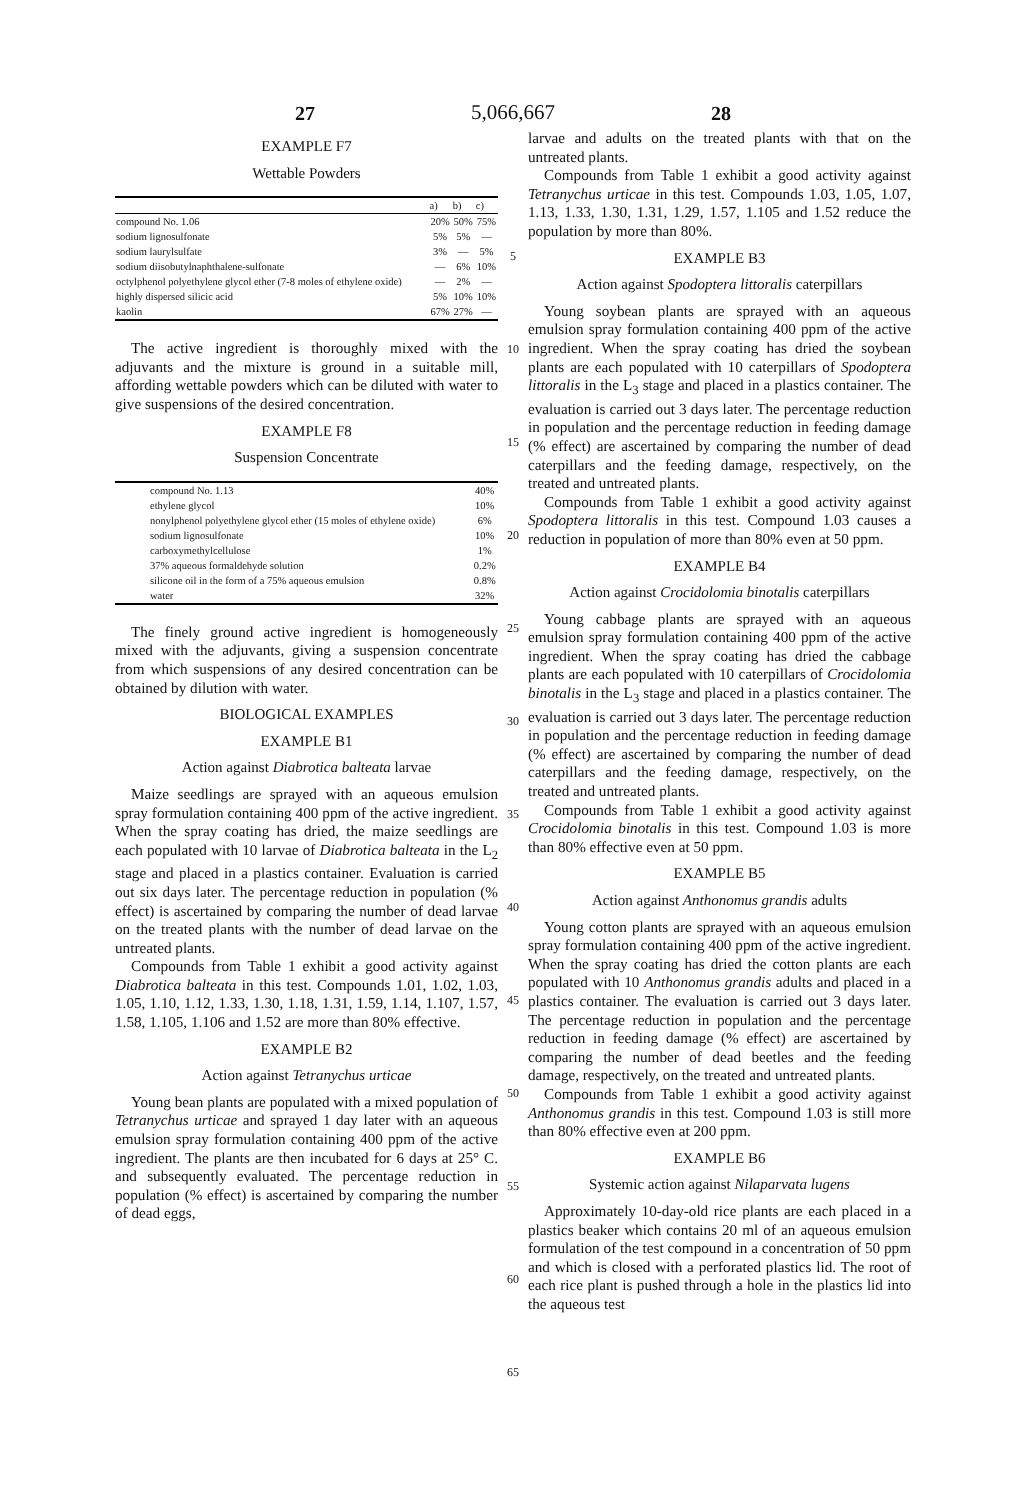27 5,066,667 28
EXAMPLE F7
Wettable Powders
| | a) | b) | c) |
| --- | --- | --- | --- |
| compound No. 1.06 | 20% | 50% | 75% |
| sodium lignosulfonate | 5% | 5% | — |
| sodium laurylsulfate | 3% | — | 5% |
| sodium diisobutylnaphthalene-sulfonate | — | 6% | 10% |
| octylphenol polyethylene glycol ether (7-8 moles of ethylene oxide) | — | 2% | — |
| highly dispersed silicic acid | 5% | 10% | 10% |
| kaolin | 67% | 27% | — |
The active ingredient is thoroughly mixed with the adjuvants and the mixture is ground in a suitable mill, affording wettable powders which can be diluted with water to give suspensions of the desired concentration.
EXAMPLE F8
Suspension Concentrate
| compound No. 1.13 | 40% |
| ethylene glycol | 10% |
| nonylphenol polyethylene glycol ether (15 moles of ethylene oxide) | 6% |
| sodium lignosulfonate | 10% |
| carboxymethylcellulose | 1% |
| 37% aqueous formaldehyde solution | 0.2% |
| silicone oil in the form of a 75% aqueous emulsion | 0.8% |
| water | 32% |
The finely ground active ingredient is homogeneously mixed with the adjuvants, giving a suspension concentrate from which suspensions of any desired concentration can be obtained by dilution with water.
BIOLOGICAL EXAMPLES
EXAMPLE B1
Action against Diabrotica balteata larvae
Maize seedlings are sprayed with an aqueous emulsion spray formulation containing 400 ppm of the active ingredient. When the spray coating has dried, the maize seedlings are each populated with 10 larvae of Diabrotica balteata in the L<sub>2</sub> stage and placed in a plastics container. Evaluation is carried out six days later. The percentage reduction in population (% effect) is ascertained by comparing the number of dead larvae on the treated plants with the number of dead larvae on the untreated plants.
Compounds from Table 1 exhibit a good activity against Diabrotica balteata in this test. Compounds 1.01, 1.02, 1.03, 1.05, 1.10, 1.12, 1.33, 1.30, 1.18, 1.31, 1.59, 1.14, 1.107, 1.57, 1.58, 1.105, 1.106 and 1.52 are more than 80% effective.
EXAMPLE B2
Action against Tetranychus urticae
Young bean plants are populated with a mixed population of Tetranychus urticae and sprayed 1 day later with an aqueous emulsion spray formulation containing 400 ppm of the active ingredient. The plants are then incubated for 6 days at 25° C. and subsequently evaluated. The percentage reduction in population (% effect) is ascertained by comparing the number of dead eggs,
5
10
15
20
25
30
35
40
45
50
55
60
65
larvae and adults on the treated plants with that on the untreated plants.
Compounds from Table 1 exhibit a good activity against Tetranychus urticae in this test. Compounds 1.03, 1.05, 1.07, 1.13, 1.33, 1.30, 1.31, 1.29, 1.57, 1.105 and 1.52 reduce the population by more than 80%.
EXAMPLE B3
Action against Spodoptera littoralis caterpillars
Young soybean plants are sprayed with an aqueous emulsion spray formulation containing 400 ppm of the active ingredient. When the spray coating has dried the soybean plants are each populated with 10 caterpillars of Spodoptera littoralis in the L<sub>3</sub> stage and placed in a plastics container. The evaluation is carried out 3 days later. The percentage reduction in population and the percentage reduction in feeding damage (% effect) are ascertained by comparing the number of dead caterpillars and the feeding damage, respectively, on the treated and untreated plants.
Compounds from Table 1 exhibit a good activity against Spodoptera littoralis in this test. Compound 1.03 causes a reduction in population of more than 80% even at 50 ppm.
EXAMPLE B4
Action against Crocidolomia binotalis caterpillars
Young cabbage plants are sprayed with an aqueous emulsion spray formulation containing 400 ppm of the active ingredient. When the spray coating has dried the cabbage plants are each populated with 10 caterpillars of Crocidolomia binotalis in the L<sub>3</sub> stage and placed in a plastics container. The evaluation is carried out 3 days later. The percentage reduction in population and the percentage reduction in feeding damage (% effect) are ascertained by comparing the number of dead caterpillars and the feeding damage, respectively, on the treated and untreated plants.
Compounds from Table 1 exhibit a good activity against Crocidolomia binotalis in this test. Compound 1.03 is more than 80% effective even at 50 ppm.
EXAMPLE B5
Action against Anthonomus grandis adults
Young cotton plants are sprayed with an aqueous emulsion spray formulation containing 400 ppm of the active ingredient. When the spray coating has dried the cotton plants are each populated with 10 Anthonomus grandis adults and placed in a plastics container. The evaluation is carried out 3 days later. The percentage reduction in population and the percentage reduction in feeding damage (% effect) are ascertained by comparing the number of dead beetles and the feeding damage, respectively, on the treated and untreated plants.
Compounds from Table 1 exhibit a good activity against Anthonomus grandis in this test. Compound 1.03 is still more than 80% effective even at 200 ppm.
EXAMPLE B6
Systemic action against Nilaparvata lugens
Approximately 10-day-old rice plants are each placed in a plastics beaker which contains 20 ml of an aqueous emulsion formulation of the test compound in a concentration of 50 ppm and which is closed with a perforated plastics lid. The root of each rice plant is pushed through a hole in the plastics lid into the aqueous test